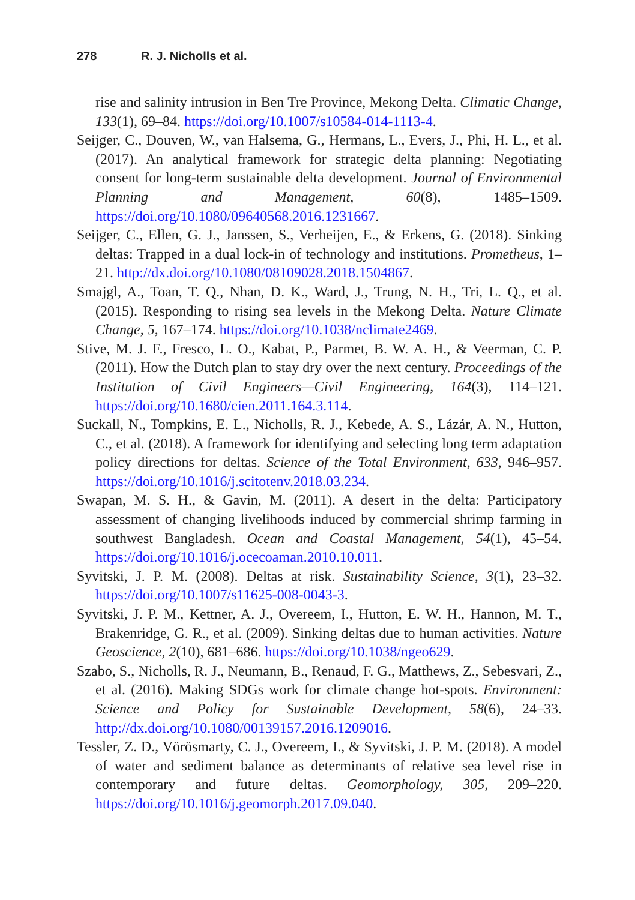278 R. J. Nicholls et al.
rise and salinity intrusion in Ben Tre Province, Mekong Delta. Climatic Change, 133(1), 69–84. https://doi.org/10.1007/s10584-014-1113-4.
Seijger, C., Douven, W., van Halsema, G., Hermans, L., Evers, J., Phi, H. L., et al. (2017). An analytical framework for strategic delta planning: Negotiating consent for long-term sustainable delta development. Journal of Environmental Planning and Management, 60(8), 1485–1509. https://doi.org/10.1080/09640568.2016.1231667.
Seijger, C., Ellen, G. J., Janssen, S., Verheijen, E., & Erkens, G. (2018). Sinking deltas: Trapped in a dual lock-in of technology and institutions. Prometheus, 1–21. http://dx.doi.org/10.1080/08109028.2018.1504867.
Smajgl, A., Toan, T. Q., Nhan, D. K., Ward, J., Trung, N. H., Tri, L. Q., et al. (2015). Responding to rising sea levels in the Mekong Delta. Nature Climate Change, 5, 167–174. https://doi.org/10.1038/nclimate2469.
Stive, M. J. F., Fresco, L. O., Kabat, P., Parmet, B. W. A. H., & Veerman, C. P. (2011). How the Dutch plan to stay dry over the next century. Proceedings of the Institution of Civil Engineers—Civil Engineering, 164(3), 114–121. https://doi.org/10.1680/cien.2011.164.3.114.
Suckall, N., Tompkins, E. L., Nicholls, R. J., Kebede, A. S., Lázár, A. N., Hutton, C., et al. (2018). A framework for identifying and selecting long term adaptation policy directions for deltas. Science of the Total Environment, 633, 946–957. https://doi.org/10.1016/j.scitotenv.2018.03.234.
Swapan, M. S. H., & Gavin, M. (2011). A desert in the delta: Participatory assessment of changing livelihoods induced by commercial shrimp farming in southwest Bangladesh. Ocean and Coastal Management, 54(1), 45–54. https://doi.org/10.1016/j.ocecoaman.2010.10.011.
Syvitski, J. P. M. (2008). Deltas at risk. Sustainability Science, 3(1), 23–32. https://doi.org/10.1007/s11625-008-0043-3.
Syvitski, J. P. M., Kettner, A. J., Overeem, I., Hutton, E. W. H., Hannon, M. T., Brakenridge, G. R., et al. (2009). Sinking deltas due to human activities. Nature Geoscience, 2(10), 681–686. https://doi.org/10.1038/ngeo629.
Szabo, S., Nicholls, R. J., Neumann, B., Renaud, F. G., Matthews, Z., Sebesvari, Z., et al. (2016). Making SDGs work for climate change hot-spots. Environment: Science and Policy for Sustainable Development, 58(6), 24–33. http://dx.doi.org/10.1080/00139157.2016.1209016.
Tessler, Z. D., Vörösmarty, C. J., Overeem, I., & Syvitski, J. P. M. (2018). A model of water and sediment balance as determinants of relative sea level rise in contemporary and future deltas. Geomorphology, 305, 209–220. https://doi.org/10.1016/j.geomorph.2017.09.040.